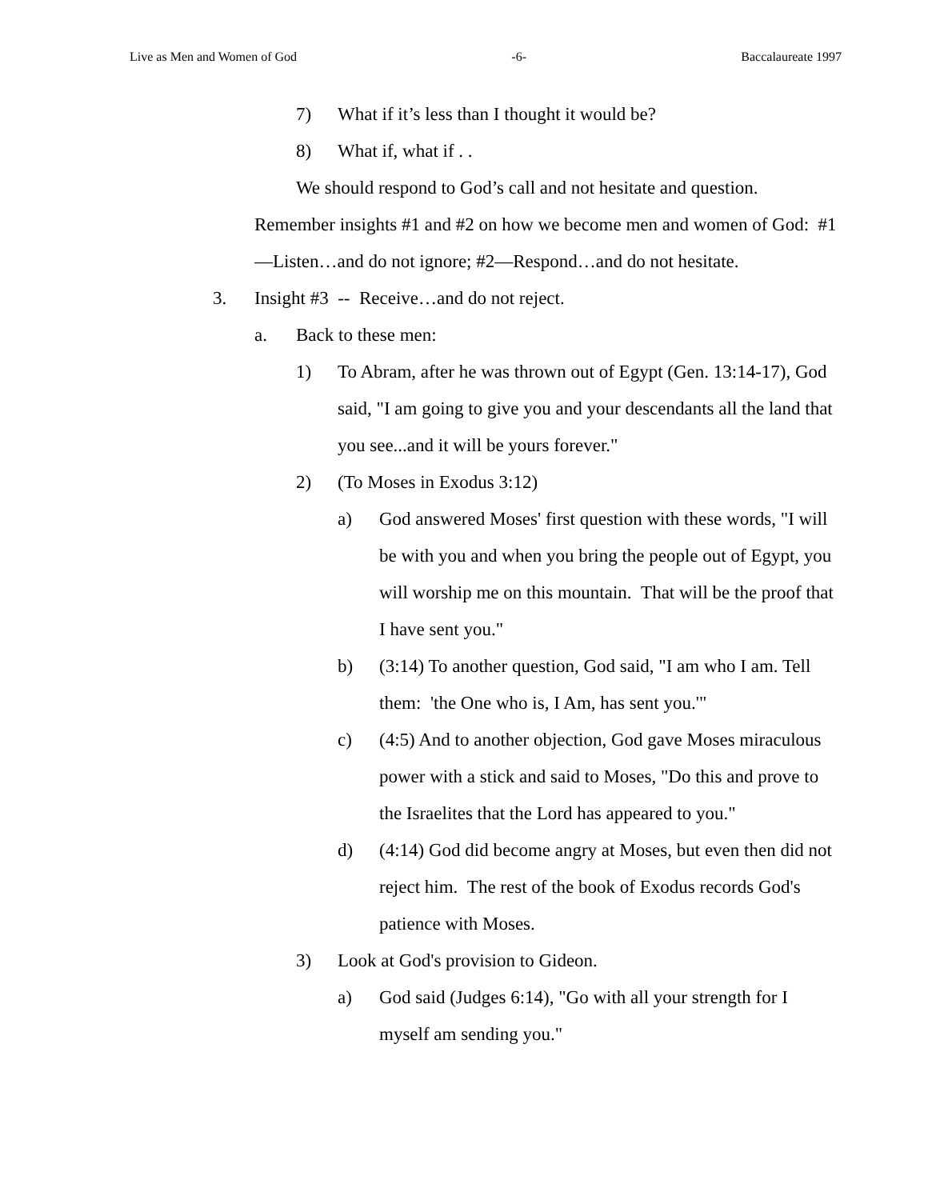Live as Men and Women of God -6- Baccalaureate 1997
7) What if it’s less than I thought it would be?
8) What if, what if . .
We should respond to God’s call and not hesitate and question. Remember insights #1 and #2 on how we become men and women of God: #1—Listen…and do not ignore; #2—Respond…and do not hesitate.
3. Insight #3 -- Receive…and do not reject.
a. Back to these men:
1) To Abram, after he was thrown out of Egypt (Gen. 13:14-17), God said, "I am going to give you and your descendants all the land that you see...and it will be yours forever."
2) (To Moses in Exodus 3:12)
a) God answered Moses' first question with these words, "I will be with you and when you bring the people out of Egypt, you will worship me on this mountain. That will be the proof that I have sent you."
b) (3:14) To another question, God said, "I am who I am. Tell them: 'the One who is, I Am, has sent you.'"
c) (4:5) And to another objection, God gave Moses miraculous power with a stick and said to Moses, "Do this and prove to the Israelites that the Lord has appeared to you."
d) (4:14) God did become angry at Moses, but even then did not reject him. The rest of the book of Exodus records God's patience with Moses.
3) Look at God's provision to Gideon.
a) God said (Judges 6:14), "Go with all your strength for I myself am sending you."